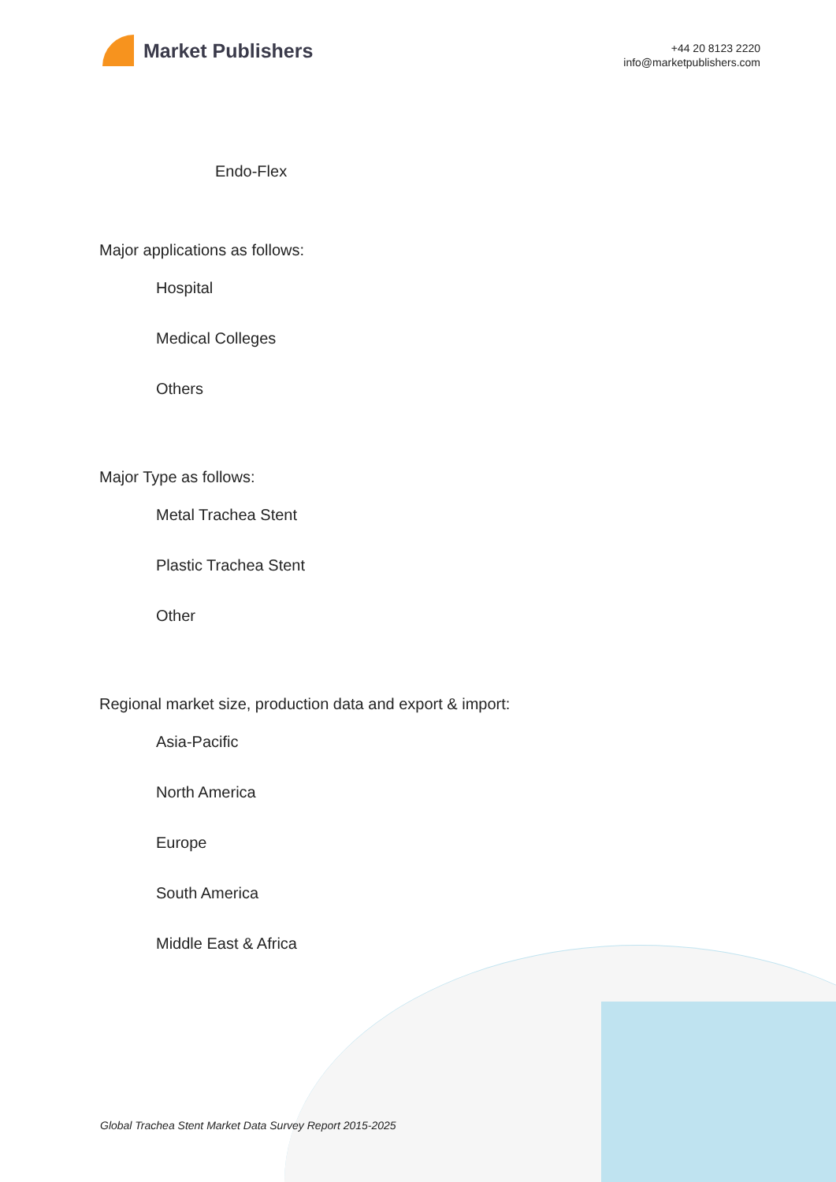Market Publishers
+44 20 8123 2220
info@marketpublishers.com
Endo-Flex
Major applications as follows:
Hospital
Medical Colleges
Others
Major Type as follows:
Metal Trachea Stent
Plastic Trachea Stent
Other
Regional market size, production data and export & import:
Asia-Pacific
North America
Europe
South America
Middle East & Africa
Global Trachea Stent Market Data Survey Report 2015-2025